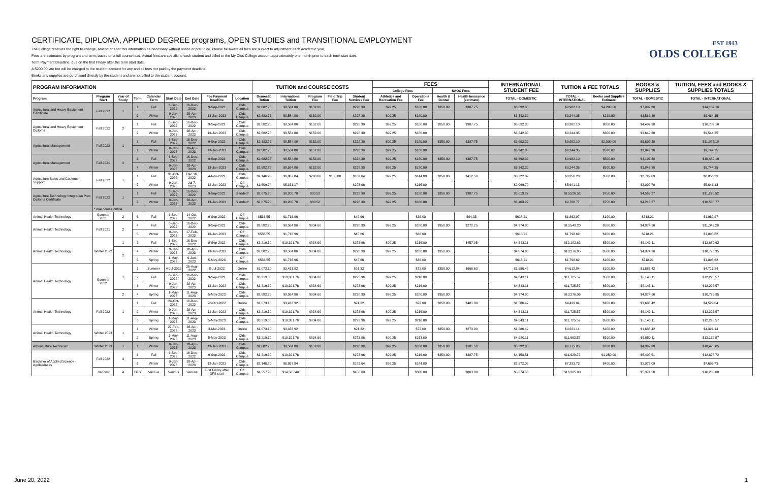CERTIFICATE, DIPLOMA, APPLIED DEGREE programs, OPEN STUDIES and TRANSITIONAL EMPLOYMENT
The College reserves the right to change, amend or alter this information as necessary without notice or prejudice. Please be aware all fees are subject to adjustment each academic year.
Fees are estimates by program and term, based on a full course load. Actual fees are specific to each student and billed to the My Olds College account approximately one month prior to each term start date.
Term Payment Deadline: due on the first Friday after the term start date.
A $200.00 late fee will be charged to the student account for any and all fees not paid by the payment deadline.
Books and supplies are purchased directly by the student and are not billed to the student account.
EST 1913
OLDS COLLEGE
| PROGRAM INFORMATION | | | | | | | | | TUITION and COURSE COSTS | | | | | FEES | | | | INTERNATIONAL STUDENT FEE | TUITION & FEE TOTALS | | BOOKS & SUPPLIES | TUITION, FEES and BOOKS & SUPPLIES TOTALS |
| --- | --- | --- | --- | --- | --- | --- | --- | --- | --- | --- | --- | --- | --- | --- | --- | --- | --- | --- | --- | --- | --- | --- |
| | | | | | | | | | | | | | | College Fees | | SAOC Fees | | | | | | |
| Program | Program Start | Year of Study | Term | Calendar Term | Start Date | End Date | Fee Payment Deadline | Location | Domestic Tution | International Tuition | Program Fee | Field Trip Fee | Student Services Fee | Athletics and Recreation Fee | Operations Fee | Health & Dental | Health Insurance (estimate) | TOTAL - DOMESTIC | TOTAL - INTERNATIONAL | Books and Supplies Estimate | TOTAL - DOMESTIC | TOTAL - INTERNATIONAL |
| Agricultural and Heavy Equipment Certificate | Fall 2022 | 1 | 1 | Fall | 6-Sep-2022 | 16-Dec-2022 | 9-Sep-2022 | Olds Campus | $2,682.75 | $8,584.80 | $152.00 | | $228.30 | $99.25 | $180.00 | $350.00 | $387.75 | $3,692.30 | $9,982.10 | $4,200.00 | $7,892.30 | $14,182.10 |
| | | | 2 | Winter | 9-Jan-2023 | 28-Apr-2023 | 13-Jan-2023 | Olds Campus | $2,682.75 | $8,584.80 | $152.00 | | $228.30 | $99.25 | $180.00 | | | $3,342.30 | $9,244.35 | $220.00 | $3,562.30 | $9,464.35 |
| Agricultural and Heavy Equipment Diploma | Fall 2022 | 2 | 1 | Fall | 6-Sep-2022 | 16-Dec-2022 | 9-Sep-2022 | Olds Campus | $2,682.75 | $8,584.80 | $152.00 | | $228.30 | $99.25 | $180.00 | $350.00 | $387.75 | $3,692.30 | $9,982.10 | $800.00 | $4,492.30 | $10,782.10 |
| | | | 2 | Winter | 9-Jan-2023 | 28-Apr-2023 | 13-Jan-2023 | Olds Campus | $2,682.75 | $8,584.80 | $152.00 | | $228.30 | $99.25 | $180.00 | | | $3,342.30 | $9,244.35 | $300.00 | $3,642.30 | $9,544.35 |
| Agricultural Management | Fall 2022 | 1 | 1 | Fall | 6-Sep-2022 | 16-Dec-2022 | 9-Sep-2022 | Olds Campus | $2,682.75 | $8,584.80 | $152.00 | | $228.30 | $99.25 | $180.00 | $350.00 | $387.75 | $3,692.30 | $9,982.10 | $2,000.00 | $5,692.30 | $11,982.10 |
| | | | 2 | Winter | 9-Jan-2023 | 28-Apr-2023 | 13-Jan-2023 | Olds Campus | $2,682.75 | $8,584.80 | $152.00 | | $228.30 | $99.25 | $180.00 | | | $3,342.30 | $9,244.35 | $500.00 | $3,842.30 | $9,744.35 |
| Agricultural Management | Fall 2021 | 2 | 3 | Fall | 6-Sep-2022 | 16-Dec-2022 | 9-Sep-2022 | Olds Campus | $2,682.75 | $8,584.80 | $152.00 | | $228.30 | $99.25 | $180.00 | $350.00 | $387.75 | $3,692.30 | $9,982.10 | $500.00 | $4,192.30 | $10,482.10 |
| | | | 4 | Winter | 9-Jan-2023 | 28-Apr-2023 | 13-Jan-2023 | Olds Campus | $2,682.75 | $8,584.80 | $152.00 | | $228.30 | $99.25 | $180.00 | | | $3,342.30 | $9,244.35 | $500.00 | $3,842.30 | $9,744.35 |
| Agriculture Sales and Customer Support | Fall 2022 | 1 | 1 | Fall | 31-Oct-2022 | Dec 16, 2022 | 4-Nov-2022 | Olds Campus | $2,146.20 | $6,867.84 | $200.00 | $100.00 | $182.64 | $99.25 | $144.00 | $350.00 | $412.50 | $3,222.09 | $8,356.23 | $500.00 | $3,722.09 | $8,856.23 |
| | | | 2 | Winter | 9-Jan-2023 | Jul 7, 2023 | 13-Jan-2023 | Off Campus | $1,609.74 | $5,151.17 | | | $273.96 | | $216.00 | | | $2,099.70 | $5,641.13 | | $2,099.70 | $5,641.13 |
| Agriculture Technology Integration Post Diploma Certificate | Fall 2022 | 1 | 1 | Fall | 6-Sep-2022 | 16-Dec-2022 | 9-Sep-2022 | Blended* | $2,875.20 | $9,200.70 | $80.52 | | $228.30 | $99.25 | $180.00 | $350.00 | $387.75 | $3,813.27 | $10,526.52 | $750.00 | $4,563.27 | $11,276.52 |
| | | | 2 | Winter | 9-Jan-2023 | 28-Apr-2023 | 13-Jan-2023 | Blended* | $2,875.20 | $9,200.70 | $80.52 | | $228.30 | $99.25 | $180.00 | | | $3,463.27 | $9,788.77 | $750.00 | $4,213.27 | $10,538.77 |
| | * one course online | | | | | | | | | | | | | | | | | | | | | |
| Animal Health Technology | Summer 2021 | 2 | 5 | Fall | 6-Sep-2022 | 14-Oct-2022 | 9-Sep-2022 | Off Campus | $536.55 | $1,716.96 | | | $45.66 | | $36.00 | | $64.35 | $618.21 | $1,862.97 | $100.00 | $718.21 | $1,962.97 |
| Animal Health Technology | Fall 2021 | 2 | 4 | Fall | 6-Sep-2022 | 16-Dec-2022 | 9-Sep-2022 | Olds Campus | $2,682.75 | $8,584.80 | $834.60 | | $228.30 | $99.25 | $180.00 | $350.00 | $272.25 | $4,374.90 | $10,549.20 | $500.00 | $4,874.90 | $11,049.20 |
| | | | 5 | Winter | 9-Jan-2023 | 17-Feb-2023 | 13-Jan-2023 | Off Campus | $536.55 | $1,716.96 | | | $45.66 | | $36.00 | | | $618.21 | $1,798.62 | $100.00 | $718.21 | $1,898.62 |
| Animal Health Technology | Winter 2022 | 1 | 3 | Fall | 6-Sep-2022 | 16-Dec-2022 | 9-Sep-2022 | Olds Campus | $3,219.30 | $10,301.76 | $834.60 | | $273.96 | $99.25 | $216.00 | | $457.05 | $4,643.11 | $12,182.62 | $500.00 | $5,143.11 | $12,682.62 |
| | | 2 | 4 | Winter | 9-Jan-2023 | 28-Apr-2023 | 13-Jan-2023 | Olds Campus | $2,682.75 | $8,584.80 | $834.60 | | $228.30 | $99.25 | $180.00 | $350.00 | | $4,374.90 | $10,276.95 | $500.00 | $4,874.90 | $10,776.95 |
| | | | 5 | Spring | 1-May-2023 | 9-Jun-2023 | 5-May-2023 | Off Campus | $536.55 | $1,716.96 | | | $45.66 | | $36.00 | | | $618.21 | $1,798.62 | $100.00 | $718.21 | $1,898.62 |
| Animal Health Technology | Summer 2022 | 1 | 1 | Summer | 4-Jul-2022 | 26-Aug-2022 | 8-Jul-2022 | Online | $1,073.10 | $3,433.92 | | | $91.32 | | $72.00 | $350.00 | $666.60 | $1,586.42 | $4,613.84 | $100.00 | $1,686.42 | $4,713.84 |
| | | | 2 | Fall | 6-Sep-2022 | 16-Dec-2022 | 9-Sep-2022 | Olds Campus | $3,219.30 | $10,301.76 | $834.60 | | $273.96 | $99.25 | $216.00 | | | $4,643.11 | $11,725.57 | $500.00 | $5,143.11 | $12,225.57 |
| | | | 3 | Winter | 9-Jan-2023 | 28-Apr-2023 | 13-Jan-2023 | Olds Campus | $3,219.30 | $10,301.76 | $834.60 | | $273.96 | $99.25 | $216.00 | | | $4,643.11 | $11,725.57 | $500.00 | $5,143.11 | $12,225.57 |
| | | 2 | 4 | Spring | 1-May-2023 | 11-Aug-2023 | 5-May-2023 | Olds Campus | $2,682.75 | $8,584.80 | $834.60 | | $228.30 | $99.25 | $180.00 | $350.00 | | $4,374.90 | $10,276.95 | $500.00 | $4,874.90 | $10,776.95 |
| Animal Health Technology | Fall 2022 | 1 | 1 | Fall | 24-Oct-2022 | 16-Dec-2022 | 28-Oct-2022 | Online | $1,073.10 | $3,433.92 | | | $91.32 | | $72.00 | $350.00 | $481.80 | $1,586.42 | $4,429.04 | $100.00 | $1,686.42 | $4,529.04 |
| | | | 2 | Winter | 9-Jan-2023 | 28-Apr-2023 | 13-Jan-2023 | Olds Campus | $3,219.30 | $10,301.76 | $834.60 | | $273.96 | $99.25 | $216.00 | | | $4,643.11 | $11,725.57 | $500.00 | $5,143.11 | $12,225.57 |
| | | | 3 | Spring | 1-May-2023 | 11-Aug-2023 | 5-May-2023 | Olds Campus | $3,219.30 | $10,301.76 | $834.60 | | $273.96 | $99.25 | $216.00 | | | $4,643.11 | $11,725.57 | $500.00 | $5,143.11 | $12,225.57 |
| Animal Health Technology | Winter 2023 | 1 | 1 | Winter | 27-Feb-2023 | 28-Apr-2023 | 3-Mar-2023 | Online | $1,073.10 | $3,433.92 | | | $91.32 | | $72.00 | $350.00 | $273.90 | $1,586.42 | $4,221.14 | $100.00 | $1,686.42 | $4,321.14 |
| | | | 2 | Spring | 1-May-2023 | 11-Aug-2023 | 5-May-2023 | Olds Campus | $3,219.30 | $10,301.76 | $834.60 | | $273.96 | $99.25 | $153.00 | | | $4,580.11 | $11,662.57 | $500.00 | $5,080.11 | $12,162.57 |
| Arboriculture Technician | Winter 2023 | 1 | 1 | Winter | 9-Jan-2023 | 28-Apr-2023 | 13-Jan-2023 | Olds Campus | $2,682.75 | $8,584.80 | $152.00 | | $228.30 | $99.25 | $180.00 | $350.00 | $181.50 | $3,692.30 | $9,775.85 | $700.00 | $4,392.30 | $10,475.85 |
| Bachelor of Applied Science - Agribusiness | Fall 2022 | 3 | 1 | Fall | 6-Sep-2022 | 16-Dec-2022 | 9-Sep-2022 | Olds Campus | $3,219.30 | $10,301.76 | | | $273.96 | $99.25 | $216.00 | $350.00 | $387.75 | $4,158.51 | $11,628.72 | $1,250.00 | $5,408.51 | $12,878.72 |
| | | | 2 | Winter | 9-Jan-2023 | 28-Apr-2023 | 13-Jan-2023 | Olds Campus | $2,146.20 | $6,867.84 | | | $182.64 | $99.25 | $144.00 | | | $2,572.09 | $7,293.73 | $400.00 | $2,972.09 | $7,693.73 |
| | Various | 4 | DFS | Various | Various | Various | First Friday after DFS start | Off Campus | $4,557.90 | $14,585.40 | | | $456.60 | | $360.00 | | $803.00 | $5,374.50 | $16,205.00 | | $5,374.50 | $16,205.00 |
June 20, 2022 1